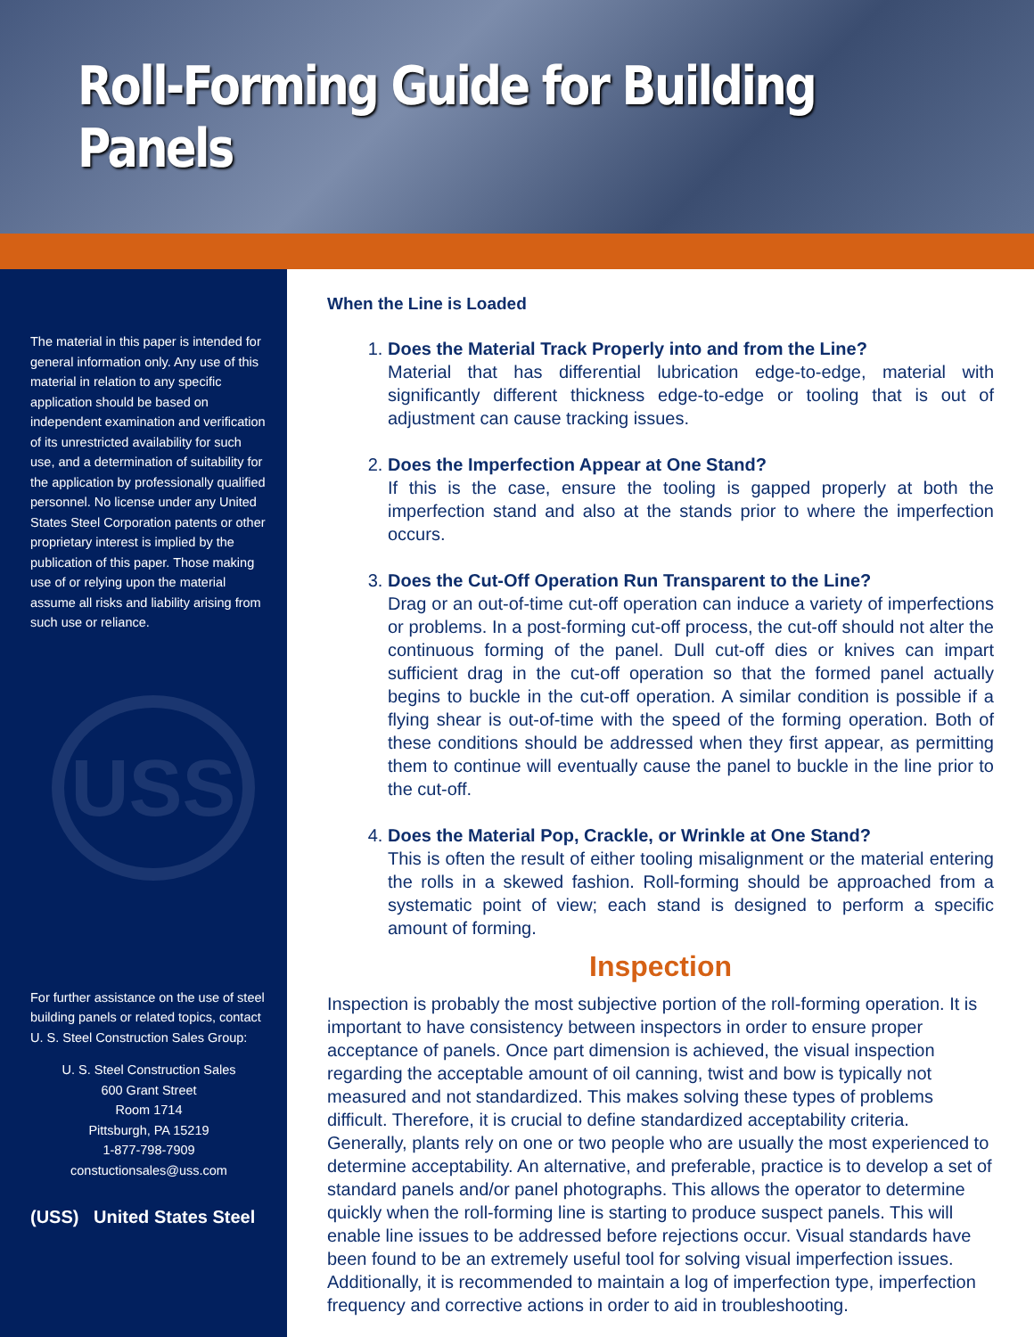Roll-Forming Guide for Building Panels
The material in this paper is intended for general information only. Any use of this material in relation to any specific application should be based on independent examination and verification of its unrestricted availability for such use, and a determination of suitability for the application by professionally qualified personnel. No license under any United States Steel Corporation patents or other proprietary interest is implied by the publication of this paper. Those making use of or relying upon the material assume all risks and liability arising from such use or reliance.
USS
For further assistance on the use of steel building panels or related topics, contact U. S. Steel Construction Sales Group:
U. S. Steel Construction Sales
600 Grant Street
Room 1714
Pittsburgh, PA 15219
1-877-798-7909
constuctionsales@uss.com
(USS) United States Steel
When the Line is Loaded
1.
Does the Material Track Properly into and from the Line?
Material that has differential lubrication edge-to-edge, material with significantly different thickness edge-to-edge or tooling that is out of adjustment can cause tracking issues.
2.
Does the Imperfection Appear at One Stand?
If this is the case, ensure the tooling is gapped properly at both the imperfection stand and also at the stands prior to where the imperfection occurs.
3.
Does the Cut-Off Operation Run Transparent to the Line?
Drag or an out-of-time cut-off operation can induce a variety of imperfections or problems. In a post-forming cut-off process, the cut-off should not alter the continuous forming of the panel. Dull cut-off dies or knives can impart sufficient drag in the cut-off operation so that the formed panel actually begins to buckle in the cut-off operation. A similar condition is possible if a flying shear is out-of-time with the speed of the forming operation. Both of these conditions should be addressed when they first appear, as permitting them to continue will eventually cause the panel to buckle in the line prior to the cut-off.
4.
Does the Material Pop, Crackle, or Wrinkle at One Stand?
This is often the result of either tooling misalignment or the material entering the rolls in a skewed fashion. Roll-forming should be approached from a systematic point of view; each stand is designed to perform a specific amount of forming.
Inspection
Inspection is probably the most subjective portion of the roll-forming operation. It is important to have consistency between inspectors in order to ensure proper acceptance of panels. Once part dimension is achieved, the visual inspection regarding the acceptable amount of oil canning, twist and bow is typically not measured and not standardized. This makes solving these types of problems difficult. Therefore, it is crucial to define standardized acceptability criteria. Generally, plants rely on one or two people who are usually the most experienced to determine acceptability. An alternative, and preferable, practice is to develop a set of standard panels and/or panel photographs. This allows the operator to determine quickly when the roll-forming line is starting to produce suspect panels. This will enable line issues to be addressed before rejections occur. Visual standards have been found to be an extremely useful tool for solving visual imperfection issues. Additionally, it is recommended to maintain a log of imperfection type, imperfection frequency and corrective actions in order to aid in troubleshooting.